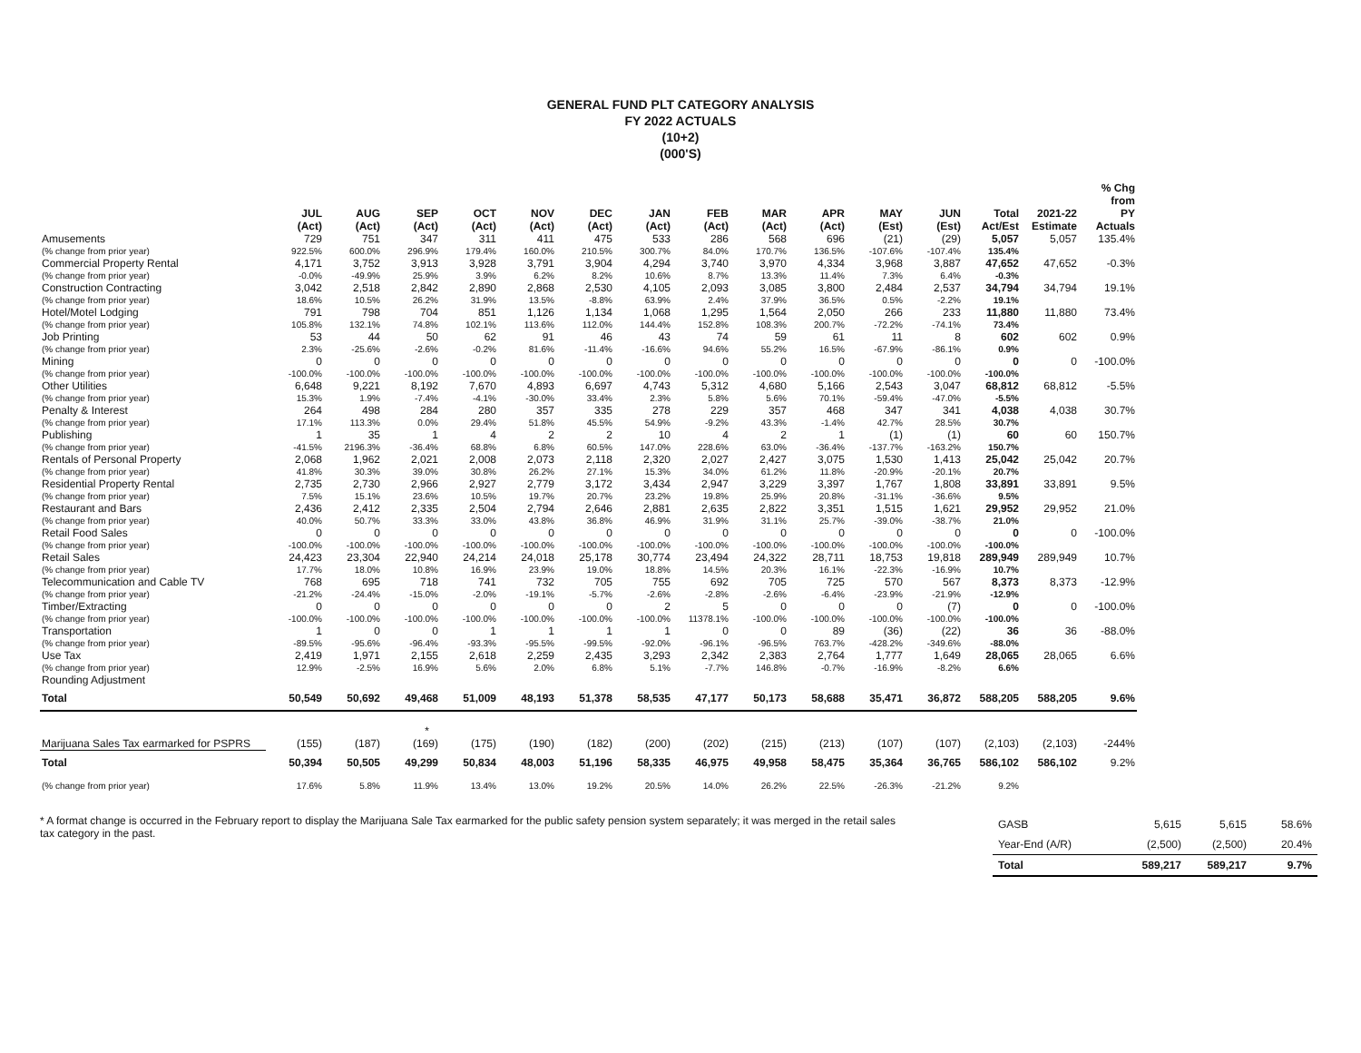GENERAL FUND PLT CATEGORY ANALYSIS
FY 2022 ACTUALS
(10+2)
(000'S)
| | JUL (Act) | AUG (Act) | SEP (Act) | OCT (Act) | NOV (Act) | DEC (Act) | JAN (Act) | FEB (Act) | MAR (Act) | APR (Act) | MAY (Est) | JUN (Est) | Total Act/Est | 2021-22 Estimate | % Chg from PY Actuals |
| --- | --- | --- | --- | --- | --- | --- | --- | --- | --- | --- | --- | --- | --- | --- | --- |
| Amusements | 729 | 751 | 347 | 311 | 411 | 475 | 533 | 286 | 568 | 696 | (21) | (29) | 5,057 | 5,057 | 135.4% |
| (% change from prior year) | 922.5% | 600.0% | 296.9% | 179.4% | 160.0% | 210.5% | 300.7% | 84.0% | 170.7% | 136.5% | -107.6% | -107.4% | 135.4% | | |
| Commercial Property Rental | 4,171 | 3,752 | 3,913 | 3,928 | 3,791 | 3,904 | 4,294 | 3,740 | 3,970 | 4,334 | 3,968 | 3,887 | 47,652 | 47,652 | -0.3% |
| (% change from prior year) | -0.0% | -49.9% | 25.9% | 3.9% | 6.2% | 8.2% | 10.6% | 8.7% | 13.3% | 11.4% | 7.3% | 6.4% | -0.3% | | |
| Construction Contracting | 3,042 | 2,518 | 2,842 | 2,890 | 2,868 | 2,530 | 4,105 | 2,093 | 3,085 | 3,800 | 2,484 | 2,537 | 34,794 | 34,794 | 19.1% |
| (% change from prior year) | 18.6% | 10.5% | 26.2% | 31.9% | 13.5% | -8.8% | 63.9% | 2.4% | 37.9% | 36.5% | 0.5% | -2.2% | 19.1% | | |
| Hotel/Motel Lodging | 791 | 798 | 704 | 851 | 1,126 | 1,134 | 1,068 | 1,295 | 1,564 | 2,050 | 266 | 233 | 11,880 | 11,880 | 73.4% |
| (% change from prior year) | 105.8% | 132.1% | 74.8% | 102.1% | 113.6% | 112.0% | 144.4% | 152.8% | 108.3% | 200.7% | -72.2% | -74.1% | 73.4% | | |
| Job Printing | 53 | 44 | 50 | 62 | 91 | 46 | 43 | 74 | 59 | 61 | 11 | 8 | 602 | 602 | 0.9% |
| (% change from prior year) | 2.3% | -25.6% | -2.6% | -0.2% | 81.6% | -11.4% | -16.6% | 94.6% | 55.2% | 16.5% | -67.9% | -86.1% | 0.9% | | |
| Mining | 0 | 0 | 0 | 0 | 0 | 0 | 0 | 0 | 0 | 0 | 0 | 0 | 0 | 0 | -100.0% |
| (% change from prior year) | -100.0% | -100.0% | -100.0% | -100.0% | -100.0% | -100.0% | -100.0% | -100.0% | -100.0% | -100.0% | -100.0% | -100.0% | -100.0% | | |
| Other Utilities | 6,648 | 9,221 | 8,192 | 7,670 | 4,893 | 6,697 | 4,743 | 5,312 | 4,680 | 5,166 | 2,543 | 3,047 | 68,812 | 68,812 | -5.5% |
| (% change from prior year) | 15.3% | 1.9% | -7.4% | -4.1% | -30.0% | 33.4% | 2.3% | 5.8% | 5.6% | 70.1% | -59.4% | -47.0% | -5.5% | | |
| Penalty & Interest | 264 | 498 | 284 | 280 | 357 | 335 | 278 | 229 | 357 | 468 | 347 | 341 | 4,038 | 4,038 | 30.7% |
| (% change from prior year) | 17.1% | 113.3% | 0.0% | 29.4% | 51.8% | 45.5% | 54.9% | -9.2% | 43.3% | -1.4% | 42.7% | 28.5% | 30.7% | | |
| Publishing | 1 | 35 | 1 | 4 | 2 | 2 | 10 | 4 | 2 | 1 | (1) | (1) | 60 | 60 | 150.7% |
| (% change from prior year) | -41.5% | 2196.3% | -36.4% | 68.8% | 6.8% | 60.5% | 147.0% | 228.6% | 63.0% | -36.4% | -137.7% | -163.2% | 150.7% | | |
| Rentals of Personal Property | 2,068 | 1,962 | 2,021 | 2,008 | 2,073 | 2,118 | 2,320 | 2,027 | 2,427 | 3,075 | 1,530 | 1,413 | 25,042 | 25,042 | 20.7% |
| (% change from prior year) | 41.8% | 30.3% | 39.0% | 30.8% | 26.2% | 27.1% | 15.3% | 34.0% | 61.2% | 11.8% | -20.9% | -20.1% | 20.7% | | |
| Residential Property Rental | 2,735 | 2,730 | 2,966 | 2,927 | 2,779 | 3,172 | 3,434 | 2,947 | 3,229 | 3,397 | 1,767 | 1,808 | 33,891 | 33,891 | 9.5% |
| (% change from prior year) | 7.5% | 15.1% | 23.6% | 10.5% | 19.7% | 20.7% | 23.2% | 19.8% | 25.9% | 20.8% | -31.1% | -36.6% | 9.5% | | |
| Restaurant and Bars | 2,436 | 2,412 | 2,335 | 2,504 | 2,794 | 2,646 | 2,881 | 2,635 | 2,822 | 3,351 | 1,515 | 1,621 | 29,952 | 29,952 | 21.0% |
| (% change from prior year) | 40.0% | 50.7% | 33.3% | 33.0% | 43.8% | 36.8% | 46.9% | 31.9% | 31.1% | 25.7% | -39.0% | -38.7% | 21.0% | | |
| Retail Food Sales | 0 | 0 | 0 | 0 | 0 | 0 | 0 | 0 | 0 | 0 | 0 | 0 | 0 | 0 | -100.0% |
| (% change from prior year) | -100.0% | -100.0% | -100.0% | -100.0% | -100.0% | -100.0% | -100.0% | -100.0% | -100.0% | -100.0% | -100.0% | -100.0% | -100.0% | | |
| Retail Sales | 24,423 | 23,304 | 22,940 | 24,214 | 24,018 | 25,178 | 30,774 | 23,494 | 24,322 | 28,711 | 18,753 | 19,818 | 289,949 | 289,949 | 10.7% |
| (% change from prior year) | 17.7% | 18.0% | 10.8% | 16.9% | 23.9% | 19.0% | 18.8% | 14.5% | 20.3% | 16.1% | -22.3% | -16.9% | 10.7% | | |
| Telecommunication and Cable TV | 768 | 695 | 718 | 741 | 732 | 705 | 755 | 692 | 705 | 725 | 570 | 567 | 8,373 | 8,373 | -12.9% |
| (% change from prior year) | -21.2% | -24.4% | -15.0% | -2.0% | -19.1% | -5.7% | -2.6% | -2.8% | -2.6% | -6.4% | -23.9% | -21.9% | -12.9% | | |
| Timber/Extracting | 0 | 0 | 0 | 0 | 0 | 0 | 2 | 5 | 0 | 0 | 0 | (7) | 0 | 0 | -100.0% |
| (% change from prior year) | -100.0% | -100.0% | -100.0% | -100.0% | -100.0% | -100.0% | -100.0% | 11378.1% | -100.0% | -100.0% | -100.0% | -100.0% | -100.0% | | |
| Transportation | 1 | 0 | 0 | 1 | 1 | 1 | 1 | 0 | 0 | 89 | (36) | (22) | 36 | 36 | -88.0% |
| (% change from prior year) | -89.5% | -95.6% | -96.4% | -93.3% | -95.5% | -99.5% | -92.0% | -96.1% | -96.5% | 763.7% | -428.2% | -349.6% | -88.0% | | |
| Use Tax | 2,419 | 1,971 | 2,155 | 2,618 | 2,259 | 2,435 | 3,293 | 2,342 | 2,383 | 2,764 | 1,777 | 1,649 | 28,065 | 28,065 | 6.6% |
| (% change from prior year) | 12.9% | -2.5% | 16.9% | 5.6% | 2.0% | 6.8% | 5.1% | -7.7% | 146.8% | -0.7% | -16.9% | -8.2% | 6.6% | | |
| Rounding Adjustment | | | | | | | | | | | | | | | |
| Total | 50,549 | 50,692 | 49,468 | 51,009 | 48,193 | 51,378 | 58,535 | 47,177 | 50,173 | 58,688 | 35,471 | 36,872 | 588,205 | 588,205 | 9.6% |
| * | | | | | | | | | | | | | | | |
| Marijuana Sales Tax earmarked for PSPRS | (155) | (187) | (169) | (175) | (190) | (182) | (200) | (202) | (215) | (213) | (107) | (107) | (2,103) | (2,103) | -244% |
| Total | 50,394 | 50,505 | 49,299 | 50,834 | 48,003 | 51,196 | 58,335 | 46,975 | 49,958 | 58,475 | 35,364 | 36,765 | 586,102 | 586,102 | 9.2% |
| (% change from prior year) | 17.6% | 5.8% | 11.9% | 13.4% | 13.0% | 19.2% | 20.5% | 14.0% | 26.2% | 22.5% | -26.3% | -21.2% | 9.2% | | |
* A format change is occurred in the February report to display the Marijuana Sale Tax earmarked for the public safety pension system separately; it was merged in the retail sales tax category in the past.
| GASB | 5,615 | 5,615 | 58.6% |
| Year-End (A/R) | (2,500) | (2,500) | 20.4% |
| Total | 589,217 | 589,217 | 9.7% |